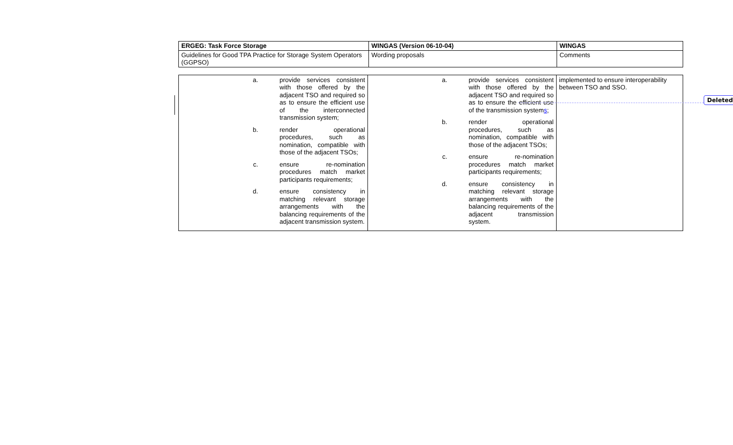| ERGEG: Task Force Storage | WINGAS (Version 06-10-04) | WINGAS |
| Guidelines for Good TPA Practice for Storage System Operators (GGPSO) | Wording proposals | Comments |
| a. provide services consistent with those offered by the adjacent TSO and required so as to ensure the efficient use of the interconnected transmission system; b. render operational procedures, such as nomination, compatible with those of the adjacent TSOs; c. ensure re-nomination procedures match market participants requirements; d. ensure consistency in matching relevant storage arrangements with the balancing requirements of the adjacent transmission system. | a. provide services consistent with those offered by the adjacent TSO and required so as to ensure the efficient use of the transmission system s ; b. render operational procedures, such as nomination, compatible with those of the adjacent TSOs; c. ensure re-nomination procedures match market participants requirements; d. ensure consistency in matching relevant storage arrangements with the balancing requirements of the adjacent transmission system. | implemented to ensure interoperability between TSO and SSO. |
Deleted: